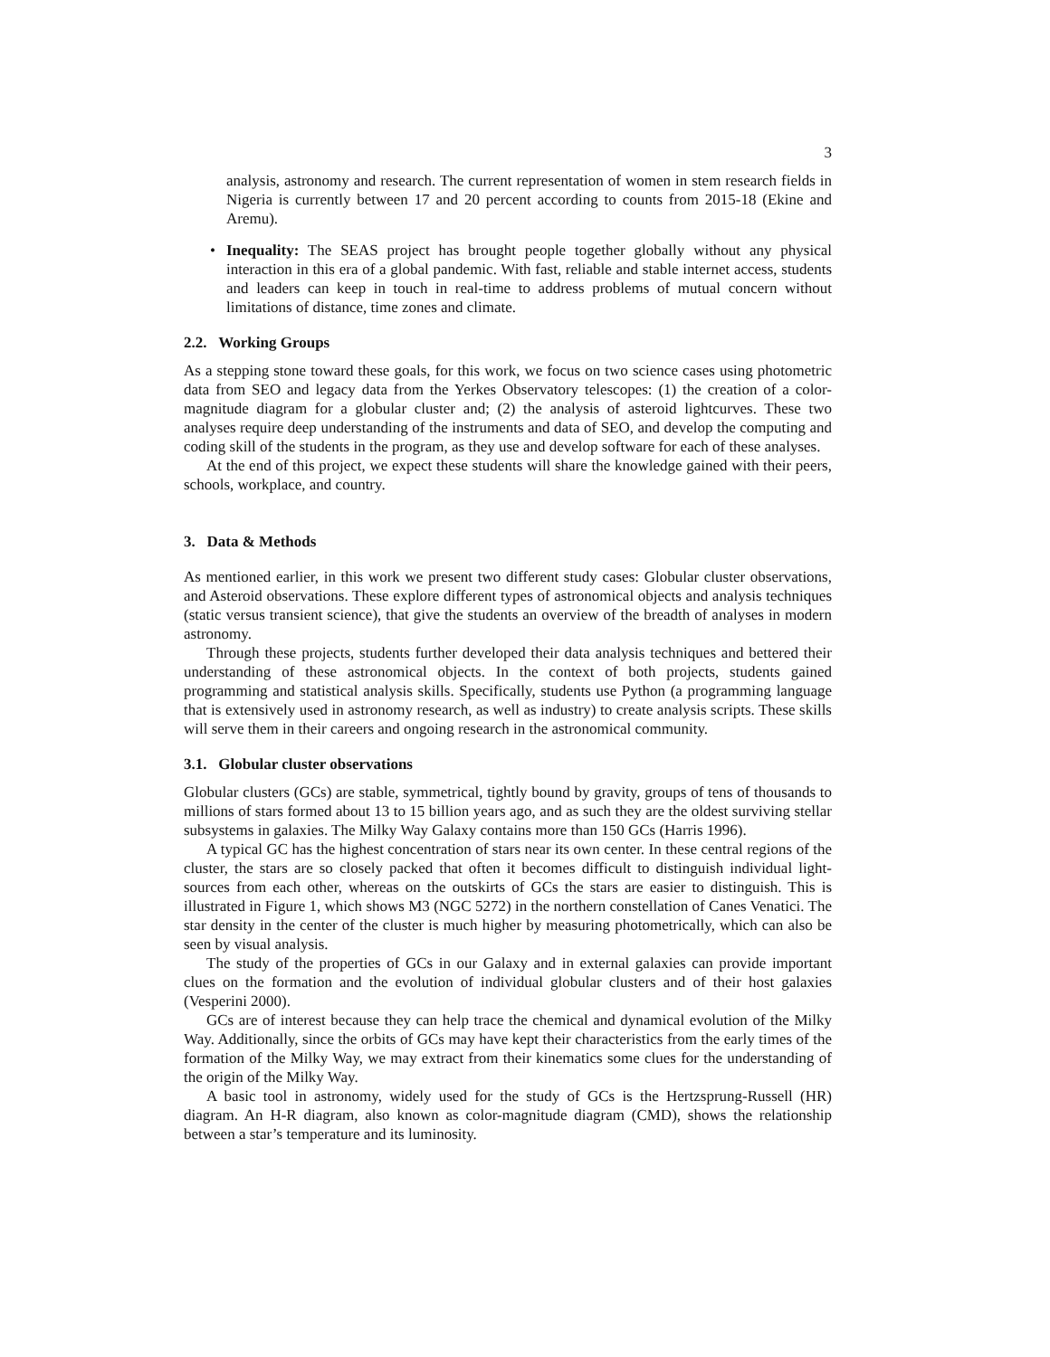3
analysis, astronomy and research. The current representation of women in stem research fields in Nigeria is currently between 17 and 20 percent according to counts from 2015-18 (Ekine and Aremu).
• Inequality: The SEAS project has brought people together globally without any physical interaction in this era of a global pandemic. With fast, reliable and stable internet access, students and leaders can keep in touch in real-time to address problems of mutual concern without limitations of distance, time zones and climate.
2.2. Working Groups
As a stepping stone toward these goals, for this work, we focus on two science cases using photometric data from SEO and legacy data from the Yerkes Observatory telescopes: (1) the creation of a color-magnitude diagram for a globular cluster and; (2) the analysis of asteroid lightcurves. These two analyses require deep understanding of the instruments and data of SEO, and develop the computing and coding skill of the students in the program, as they use and develop software for each of these analyses.
At the end of this project, we expect these students will share the knowledge gained with their peers, schools, workplace, and country.
3. Data & Methods
As mentioned earlier, in this work we present two different study cases: Globular cluster observations, and Asteroid observations. These explore different types of astronomical objects and analysis techniques (static versus transient science), that give the students an overview of the breadth of analyses in modern astronomy.
Through these projects, students further developed their data analysis techniques and bettered their understanding of these astronomical objects. In the context of both projects, students gained programming and statistical analysis skills. Specifically, students use Python (a programming language that is extensively used in astronomy research, as well as industry) to create analysis scripts. These skills will serve them in their careers and ongoing research in the astronomical community.
3.1. Globular cluster observations
Globular clusters (GCs) are stable, symmetrical, tightly bound by gravity, groups of tens of thousands to millions of stars formed about 13 to 15 billion years ago, and as such they are the oldest surviving stellar subsystems in galaxies. The Milky Way Galaxy contains more than 150 GCs (Harris 1996).
A typical GC has the highest concentration of stars near its own center. In these central regions of the cluster, the stars are so closely packed that often it becomes difficult to distinguish individual light-sources from each other, whereas on the outskirts of GCs the stars are easier to distinguish. This is illustrated in Figure 1, which shows M3 (NGC 5272) in the northern constellation of Canes Venatici. The star density in the center of the cluster is much higher by measuring photometrically, which can also be seen by visual analysis.
The study of the properties of GCs in our Galaxy and in external galaxies can provide important clues on the formation and the evolution of individual globular clusters and of their host galaxies (Vesperini 2000).
GCs are of interest because they can help trace the chemical and dynamical evolution of the Milky Way. Additionally, since the orbits of GCs may have kept their characteristics from the early times of the formation of the Milky Way, we may extract from their kinematics some clues for the understanding of the origin of the Milky Way.
A basic tool in astronomy, widely used for the study of GCs is the Hertzsprung-Russell (HR) diagram. An H-R diagram, also known as color-magnitude diagram (CMD), shows the relationship between a star’s temperature and its luminosity.